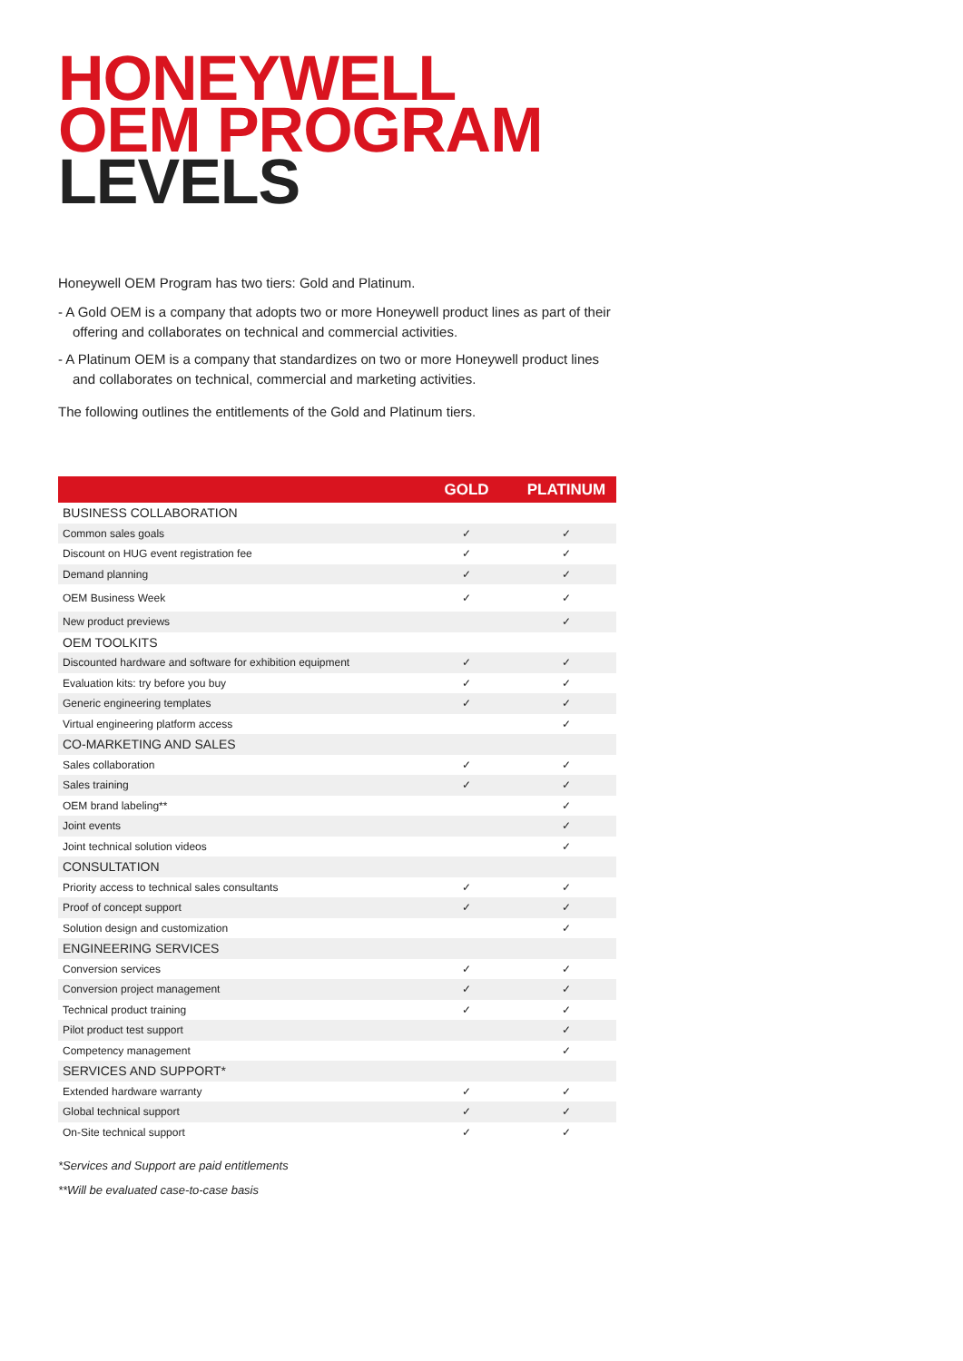HONEYWELL
OEM PROGRAM
LEVELS
Honeywell OEM Program has two tiers: Gold and Platinum.
- A Gold OEM is a company that adopts two or more Honeywell product lines as part of their offering and collaborates on technical and commercial activities.
- A Platinum OEM is a company that standardizes on two or more Honeywell product lines and collaborates on technical, commercial and marketing activities.
The following outlines the entitlements of the Gold and Platinum tiers.
| | GOLD | PLATINUM |
| --- | --- | --- |
| BUSINESS COLLABORATION | | |
| Common sales goals | ✓ | ✓ |
| Discount on HUG event registration fee | ✓ | ✓ |
| Demand planning | ✓ | ✓ |
| OEM Business Week | ✓ | ✓ |
| New product previews | | ✓ |
| OEM TOOLKITS | | |
| Discounted hardware and software for exhibition equipment | ✓ | ✓ |
| Evaluation kits: try before you buy | ✓ | ✓ |
| Generic engineering templates | ✓ | ✓ |
| Virtual engineering platform access | | ✓ |
| CO-MARKETING AND SALES | | |
| Sales collaboration | ✓ | ✓ |
| Sales training | ✓ | ✓ |
| OEM brand labeling** | | ✓ |
| Joint events | | ✓ |
| Joint technical solution videos | | ✓ |
| CONSULTATION | | |
| Priority access to technical sales consultants | ✓ | ✓ |
| Proof of concept support | ✓ | ✓ |
| Solution design and customization | | ✓ |
| ENGINEERING SERVICES | | |
| Conversion services | ✓ | ✓ |
| Conversion project management | ✓ | ✓ |
| Technical product training | ✓ | ✓ |
| Pilot product test support | | ✓ |
| Competency management | | ✓ |
| SERVICES AND SUPPORT* | | |
| Extended hardware warranty | ✓ | ✓ |
| Global technical support | ✓ | ✓ |
| On-Site technical support | ✓ | ✓ |
*Services and Support are paid entitlements
**Will be evaluated case-to-case basis